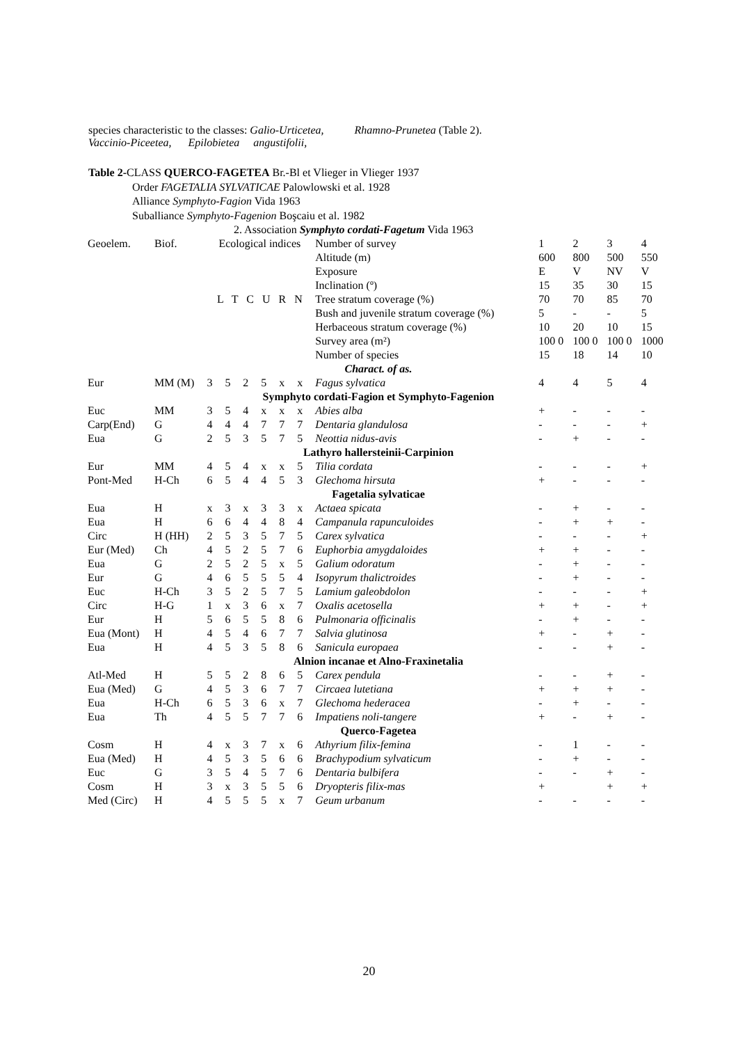species characteristic to the classes: Galio-Urticetea, Rhamno-Prunetea (Table 2).
Vaccinio-Piceetea, Epilobietea angustifolii,
Table 2-CLASS QUERCO-FAGETEA Br.-Bl et Vlieger in Vlieger 1937
Order FAGETALIA SYLVATICAE Palowlowski et al. 1928
Alliance Symphyto-Fagion Vida 1963
Suballiance Symphyto-Fagenion Boşcaiu et al. 1982
2. Association Symphyto cordati-Fagetum Vida 1963
| Geoelem. | Biof. | Ecological indices | | | | | | Number of survey | 1 | 2 | 3 | 4 |
| | | L T C U R N | | | | | | Altitude (m) | 600 | 800 | 500 | 550 |
| | | | | | | | | Exposure | E | V | NV | V |
| | | | | | | | | Inclination (º) | 15 | 35 | 30 | 15 |
| | | | | | | | | Tree stratum coverage (%) | 70 | 70 | 85 | 70 |
| | | | | | | | | Bush and juvenile stratum coverage (%) | 5 | - | - | 5 |
| | | | | | | | | Herbaceous stratum coverage (%) | 10 | 20 | 10 | 15 |
| | | | | | | | | Survey area (m²) | 100 0 | 100 0 | 100 0 | 1000 |
| | | | | | | | | Number of species | 15 | 18 | 14 | 10 |
| Charact. of as. | | | | | | | | | | | | |
| Eur | MM (M) | 3 | 5 | 2 | 5 | x | x | Fagus sylvatica | 4 | 4 | 5 | 4 |
| Symphyto cordati-Fagion et Symphyto-Fagenion | | | | | | | | | | | | |
| Euc | MM | 3 | 5 | 4 | x | x | x | Abies alba | + | - | - | - |
| Carp(End) | G | 4 | 4 | 4 | 7 | 7 | 7 | Dentaria glandulosa | - | - | - | + |
| Eua | G | 2 | 5 | 3 | 5 | 7 | 5 | Neottia nidus-avis | - | + | - | - |
| Lathyro hallersteinii-Carpinion | | | | | | | | | | | | |
| Eur | MM | 4 | 5 | 4 | x | x | 5 | Tilia cordata | - | - | - | + |
| Pont-Med | H-Ch | 6 | 5 | 4 | 4 | 5 | 3 | Glechoma hirsuta | + | - | - | - |
| Fagetalia sylvaticae | | | | | | | | | | | | |
| Eua | H | x | 3 | x | 3 | 3 | x | Actaea spicata | - | + | - | - |
| Eua | H | 6 | 6 | 4 | 4 | 8 | 4 | Campanula rapunculoides | - | + | + | - |
| Circ | H (HH) | 2 | 5 | 3 | 5 | 7 | 5 | Carex sylvatica | - | - | - | + |
| Eur (Med) | Ch | 4 | 5 | 2 | 5 | 7 | 6 | Euphorbia amygdaloides | + | + | - | - |
| Eua | G | 2 | 5 | 2 | 5 | x | 5 | Galium odoratum | - | + | - | - |
| Eur | G | 4 | 6 | 5 | 5 | 5 | 4 | Isopyrum thalictroides | - | + | - | - |
| Euc | H-Ch | 3 | 5 | 2 | 5 | 7 | 5 | Lamium galeobdolon | - | - | - | + |
| Circ | H-G | 1 | x | 3 | 6 | x | 7 | Oxalis acetosella | + | + | - | + |
| Eur | H | 5 | 6 | 5 | 5 | 8 | 6 | Pulmonaria officinalis | - | + | - | - |
| Eua (Mont) | H | 4 | 5 | 4 | 6 | 7 | 7 | Salvia glutinosa | + | - | + | - |
| Eua | H | 4 | 5 | 3 | 5 | 8 | 6 | Sanicula europaea | - | - | + | - |
| Alnion incanae et Alno-Fraxinetalia | | | | | | | | | | | | |
| Atl-Med | H | 5 | 5 | 2 | 8 | 6 | 5 | Carex pendula | - | - | + | - |
| Eua (Med) | G | 4 | 5 | 3 | 6 | 7 | 7 | Circaea lutetiana | + | + | + | - |
| Eua | H-Ch | 6 | 5 | 3 | 6 | x | 7 | Glechoma hederacea | - | + | - | - |
| Eua | Th | 4 | 5 | 5 | 7 | 7 | 6 | Impatiens noli-tangere | + | - | + | - |
| Querco-Fagetea | | | | | | | | | | | | |
| Cosm | H | 4 | x | 3 | 7 | x | 6 | Athyrium filix-femina | - | 1 | - | - |
| Eua (Med) | H | 4 | 5 | 3 | 5 | 6 | 6 | Brachypodium sylvaticum | - | + | - | - |
| Euc | G | 3 | 5 | 4 | 5 | 7 | 6 | Dentaria bulbifera | - | - | + | - |
| Cosm | H | 3 | x | 3 | 5 | 5 | 6 | Dryopteris filix-mas | + | | + | + |
| Med (Circ) | H | 4 | 5 | 5 | 5 | x | 7 | Geum urbanum | - | - | - | - |
20